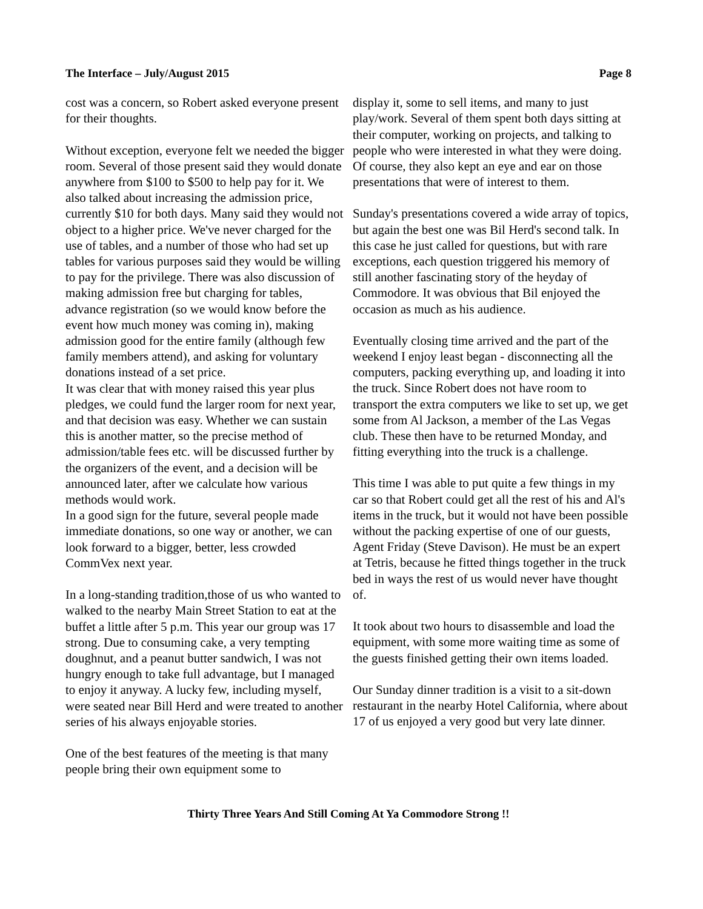The Interface – July/August 2015 Page 8
cost was a concern, so Robert asked everyone present for their thoughts.
Without exception, everyone felt we needed the bigger room. Several of those present said they would donate anywhere from $100 to $500 to help pay for it. We also talked about increasing the admission price, currently $10 for both days. Many said they would not object to a higher price. We've never charged for the use of tables, and a number of those who had set up tables for various purposes said they would be willing to pay for the privilege. There was also discussion of making admission free but charging for tables, advance registration (so we would know before the event how much money was coming in), making admission good for the entire family (although few family members attend), and asking for voluntary donations instead of a set price.
It was clear that with money raised this year plus pledges, we could fund the larger room for next year, and that decision was easy. Whether we can sustain this is another matter, so the precise method of admission/table fees etc. will be discussed further by the organizers of the event, and a decision will be announced later, after we calculate how various methods would work.
In a good sign for the future, several people made immediate donations, so one way or another, we can look forward to a bigger, better, less crowded CommVex next year.
In a long-standing tradition,those of us who wanted to walked to the nearby Main Street Station to eat at the buffet a little after 5 p.m. This year our group was 17 strong. Due to consuming cake, a very tempting doughnut, and a peanut butter sandwich, I was not hungry enough to take full advantage, but I managed to enjoy it anyway. A lucky few, including myself, were seated near Bill Herd and were treated to another series of his always enjoyable stories.
One of the best features of the meeting is that many people bring their own equipment some to
display it, some to sell items, and many to just play/work. Several of them spent both days sitting at their computer, working on projects, and talking to people who were interested in what they were doing. Of course, they also kept an eye and ear on those presentations that were of interest to them.
Sunday's presentations covered a wide array of topics, but again the best one was Bil Herd's second talk. In this case he just called for questions, but with rare exceptions, each question triggered his memory of still another fascinating story of the heyday of Commodore. It was obvious that Bil enjoyed the occasion as much as his audience.
Eventually closing time arrived and the part of the weekend I enjoy least began - disconnecting all the computers, packing everything up, and loading it into the truck. Since Robert does not have room to transport the extra computers we like to set up, we get some from Al Jackson, a member of the Las Vegas club. These then have to be returned Monday, and fitting everything into the truck is a challenge.
This time I was able to put quite a few things in my car so that Robert could get all the rest of his and Al's items in the truck, but it would not have been possible without the packing expertise of one of our guests, Agent Friday (Steve Davison). He must be an expert at Tetris, because he fitted things together in the truck bed in ways the rest of us would never have thought of.
It took about two hours to disassemble and load the equipment, with some more waiting time as some of the guests finished getting their own items loaded.
Our Sunday dinner tradition is a visit to a sit-down restaurant in the nearby Hotel California, where about 17 of us enjoyed a very good but very late dinner.
Thirty Three Years And Still Coming At Ya Commodore Strong !!